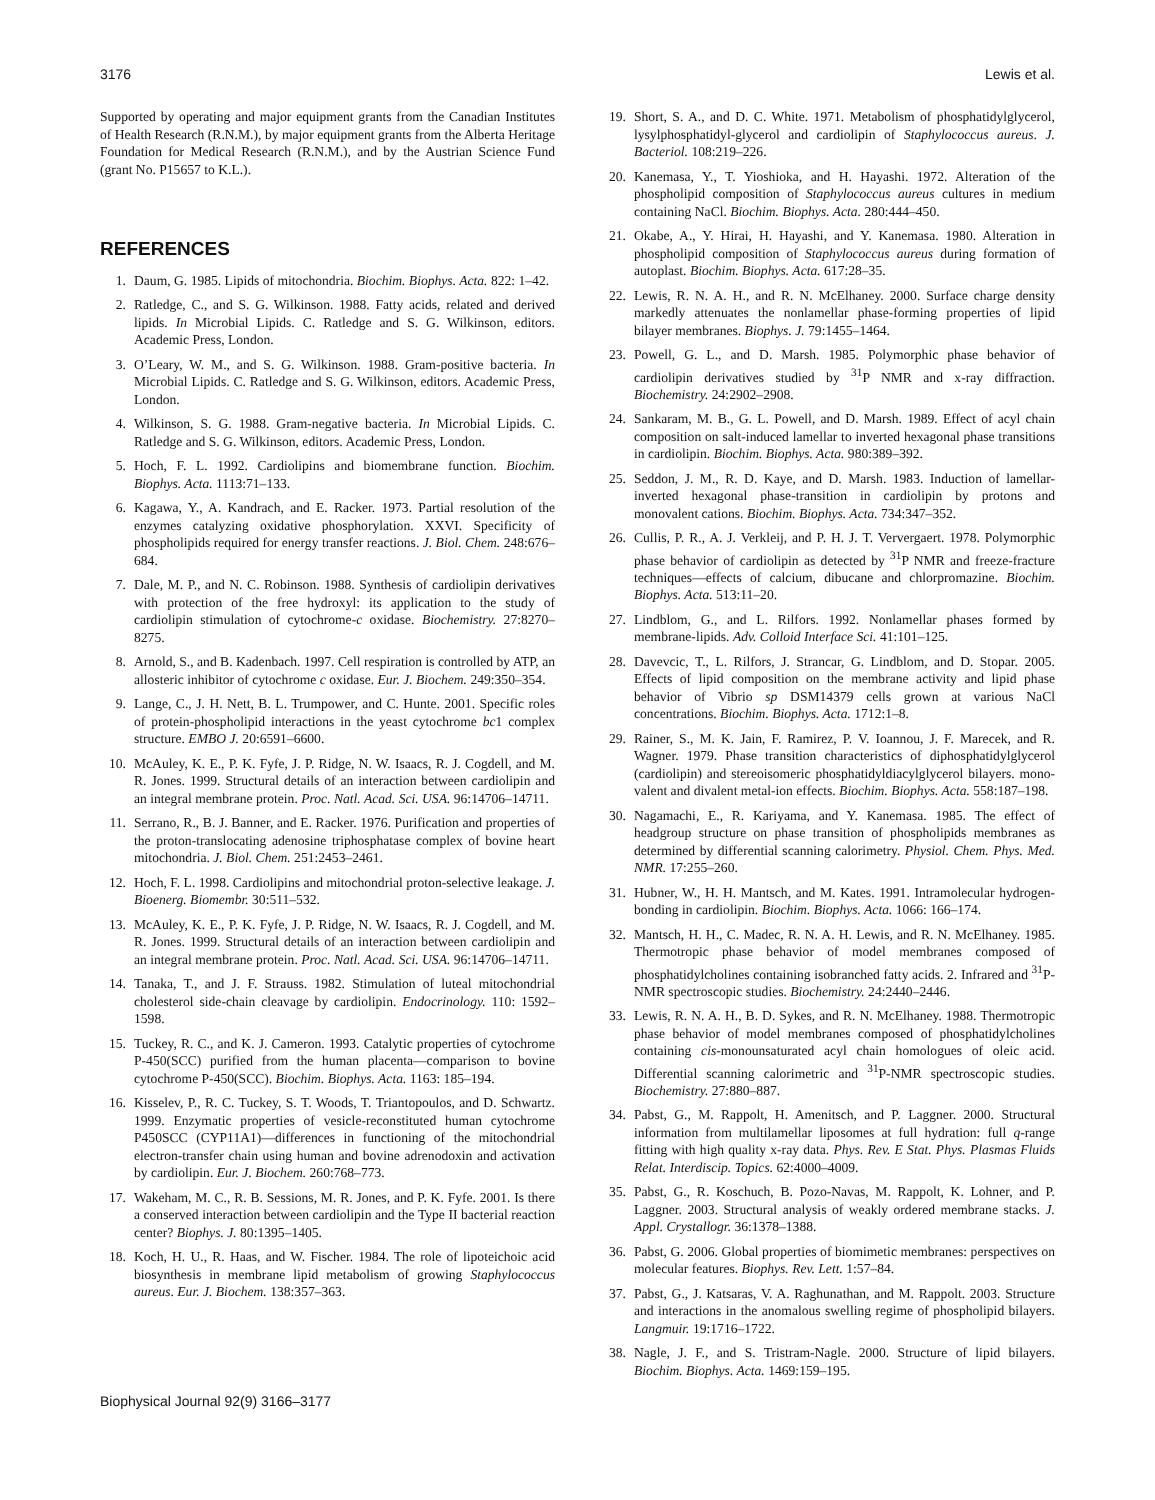3176 Lewis et al.
Supported by operating and major equipment grants from the Canadian Institutes of Health Research (R.N.M.), by major equipment grants from the Alberta Heritage Foundation for Medical Research (R.N.M.), and by the Austrian Science Fund (grant No. P15657 to K.L.).
REFERENCES
1. Daum, G. 1985. Lipids of mitochondria. Biochim. Biophys. Acta. 822: 1–42.
2. Ratledge, C., and S. G. Wilkinson. 1988. Fatty acids, related and derived lipids. In Microbial Lipids. C. Ratledge and S. G. Wilkinson, editors. Academic Press, London.
3. O’Leary, W. M., and S. G. Wilkinson. 1988. Gram-positive bacteria. In Microbial Lipids. C. Ratledge and S. G. Wilkinson, editors. Academic Press, London.
4. Wilkinson, S. G. 1988. Gram-negative bacteria. In Microbial Lipids. C. Ratledge and S. G. Wilkinson, editors. Academic Press, London.
5. Hoch, F. L. 1992. Cardiolipins and biomembrane function. Biochim. Biophys. Acta. 1113:71–133.
6. Kagawa, Y., A. Kandrach, and E. Racker. 1973. Partial resolution of the enzymes catalyzing oxidative phosphorylation. XXVI. Specificity of phospholipids required for energy transfer reactions. J. Biol. Chem. 248:676–684.
7. Dale, M. P., and N. C. Robinson. 1988. Synthesis of cardiolipin derivatives with protection of the free hydroxyl: its application to the study of cardiolipin stimulation of cytochrome-c oxidase. Biochemistry. 27:8270–8275.
8. Arnold, S., and B. Kadenbach. 1997. Cell respiration is controlled by ATP, an allosteric inhibitor of cytochrome c oxidase. Eur. J. Biochem. 249:350–354.
9. Lange, C., J. H. Nett, B. L. Trumpower, and C. Hunte. 2001. Specific roles of protein-phospholipid interactions in the yeast cytochrome bc1 complex structure. EMBO J. 20:6591–6600.
10. McAuley, K. E., P. K. Fyfe, J. P. Ridge, N. W. Isaacs, R. J. Cogdell, and M. R. Jones. 1999. Structural details of an interaction between cardiolipin and an integral membrane protein. Proc. Natl. Acad. Sci. USA. 96:14706–14711.
11. Serrano, R., B. J. Banner, and E. Racker. 1976. Purification and properties of the proton-translocating adenosine triphosphatase complex of bovine heart mitochondria. J. Biol. Chem. 251:2453–2461.
12. Hoch, F. L. 1998. Cardiolipins and mitochondrial proton-selective leakage. J. Bioenerg. Biomembr. 30:511–532.
13. McAuley, K. E., P. K. Fyfe, J. P. Ridge, N. W. Isaacs, R. J. Cogdell, and M. R. Jones. 1999. Structural details of an interaction between cardiolipin and an integral membrane protein. Proc. Natl. Acad. Sci. USA. 96:14706–14711.
14. Tanaka, T., and J. F. Strauss. 1982. Stimulation of luteal mitochondrial cholesterol side-chain cleavage by cardiolipin. Endocrinology. 110: 1592–1598.
15. Tuckey, R. C., and K. J. Cameron. 1993. Catalytic properties of cytochrome P-450(SCC) purified from the human placenta—comparison to bovine cytochrome P-450(SCC). Biochim. Biophys. Acta. 1163: 185–194.
16. Kisselev, P., R. C. Tuckey, S. T. Woods, T. Triantopoulos, and D. Schwartz. 1999. Enzymatic properties of vesicle-reconstituted human cytochrome P450SCC (CYP11A1)—differences in functioning of the mitochondrial electron-transfer chain using human and bovine adrenodoxin and activation by cardiolipin. Eur. J. Biochem. 260:768–773.
17. Wakeham, M. C., R. B. Sessions, M. R. Jones, and P. K. Fyfe. 2001. Is there a conserved interaction between cardiolipin and the Type II bacterial reaction center? Biophys. J. 80:1395–1405.
18. Koch, H. U., R. Haas, and W. Fischer. 1984. The role of lipoteichoic acid biosynthesis in membrane lipid metabolism of growing Staphylococcus aureus. Eur. J. Biochem. 138:357–363.
19. Short, S. A., and D. C. White. 1971. Metabolism of phosphatidylglycerol, lysylphosphatidyl-glycerol and cardiolipin of Staphylococcus aureus. J. Bacteriol. 108:219–226.
20. Kanemasa, Y., T. Yioshioka, and H. Hayashi. 1972. Alteration of the phospholipid composition of Staphylococcus aureus cultures in medium containing NaCl. Biochim. Biophys. Acta. 280:444–450.
21. Okabe, A., Y. Hirai, H. Hayashi, and Y. Kanemasa. 1980. Alteration in phospholipid composition of Staphylococcus aureus during formation of autoplast. Biochim. Biophys. Acta. 617:28–35.
22. Lewis, R. N. A. H., and R. N. McElhaney. 2000. Surface charge density markedly attenuates the nonlamellar phase-forming properties of lipid bilayer membranes. Biophys. J. 79:1455–1464.
23. Powell, G. L., and D. Marsh. 1985. Polymorphic phase behavior of cardiolipin derivatives studied by <sup>31</sup>P NMR and x-ray diffraction. Biochemistry. 24:2902–2908.
24. Sankaram, M. B., G. L. Powell, and D. Marsh. 1989. Effect of acyl chain composition on salt-induced lamellar to inverted hexagonal phase transitions in cardiolipin. Biochim. Biophys. Acta. 980:389–392.
25. Seddon, J. M., R. D. Kaye, and D. Marsh. 1983. Induction of lamellar-inverted hexagonal phase-transition in cardiolipin by protons and monovalent cations. Biochim. Biophys. Acta. 734:347–352.
26. Cullis, P. R., A. J. Verkleij, and P. H. J. T. Ververgaert. 1978. Polymorphic phase behavior of cardiolipin as detected by <sup>31</sup>P NMR and freeze-fracture techniques—effects of calcium, dibucane and chlorpromazine. Biochim. Biophys. Acta. 513:11–20.
27. Lindblom, G., and L. Rilfors. 1992. Nonlamellar phases formed by membrane-lipids. Adv. Colloid Interface Sci. 41:101–125.
28. Davevcic, T., L. Rilfors, J. Strancar, G. Lindblom, and D. Stopar. 2005. Effects of lipid composition on the membrane activity and lipid phase behavior of Vibrio sp DSM14379 cells grown at various NaCl concentrations. Biochim. Biophys. Acta. 1712:1–8.
29. Rainer, S., M. K. Jain, F. Ramirez, P. V. Ioannou, J. F. Marecek, and R. Wagner. 1979. Phase transition characteristics of diphosphatidylglycerol (cardiolipin) and stereoisomeric phosphatidyldiacylglycerol bilayers. mono-valent and divalent metal-ion effects. Biochim. Biophys. Acta. 558:187–198.
30. Nagamachi, E., R. Kariyama, and Y. Kanemasa. 1985. The effect of headgroup structure on phase transition of phospholipids membranes as determined by differential scanning calorimetry. Physiol. Chem. Phys. Med. NMR. 17:255–260.
31. Hubner, W., H. H. Mantsch, and M. Kates. 1991. Intramolecular hydrogen-bonding in cardiolipin. Biochim. Biophys. Acta. 1066: 166–174.
32. Mantsch, H. H., C. Madec, R. N. A. H. Lewis, and R. N. McElhaney. 1985. Thermotropic phase behavior of model membranes composed of phosphatidylcholines containing isobranched fatty acids. 2. Infrared and <sup>31</sup>P-NMR spectroscopic studies. Biochemistry. 24:2440–2446.
33. Lewis, R. N. A. H., B. D. Sykes, and R. N. McElhaney. 1988. Thermotropic phase behavior of model membranes composed of phosphatidylcholines containing cis-monounsaturated acyl chain homologues of oleic acid. Differential scanning calorimetric and <sup>31</sup>P-NMR spectroscopic studies. Biochemistry. 27:880–887.
34. Pabst, G., M. Rappolt, H. Amenitsch, and P. Laggner. 2000. Structural information from multilamellar liposomes at full hydration: full q-range fitting with high quality x-ray data. Phys. Rev. E Stat. Phys. Plasmas Fluids Relat. Interdiscip. Topics. 62:4000–4009.
35. Pabst, G., R. Koschuch, B. Pozo-Navas, M. Rappolt, K. Lohner, and P. Laggner. 2003. Structural analysis of weakly ordered membrane stacks. J. Appl. Crystallogr. 36:1378–1388.
36. Pabst, G. 2006. Global properties of biomimetic membranes: perspectives on molecular features. Biophys. Rev. Lett. 1:57–84.
37. Pabst, G., J. Katsaras, V. A. Raghunathan, and M. Rappolt. 2003. Structure and interactions in the anomalous swelling regime of phospholipid bilayers. Langmuir. 19:1716–1722.
38. Nagle, J. F., and S. Tristram-Nagle. 2000. Structure of lipid bilayers. Biochim. Biophys. Acta. 1469:159–195.
Biophysical Journal 92(9) 3166–3177